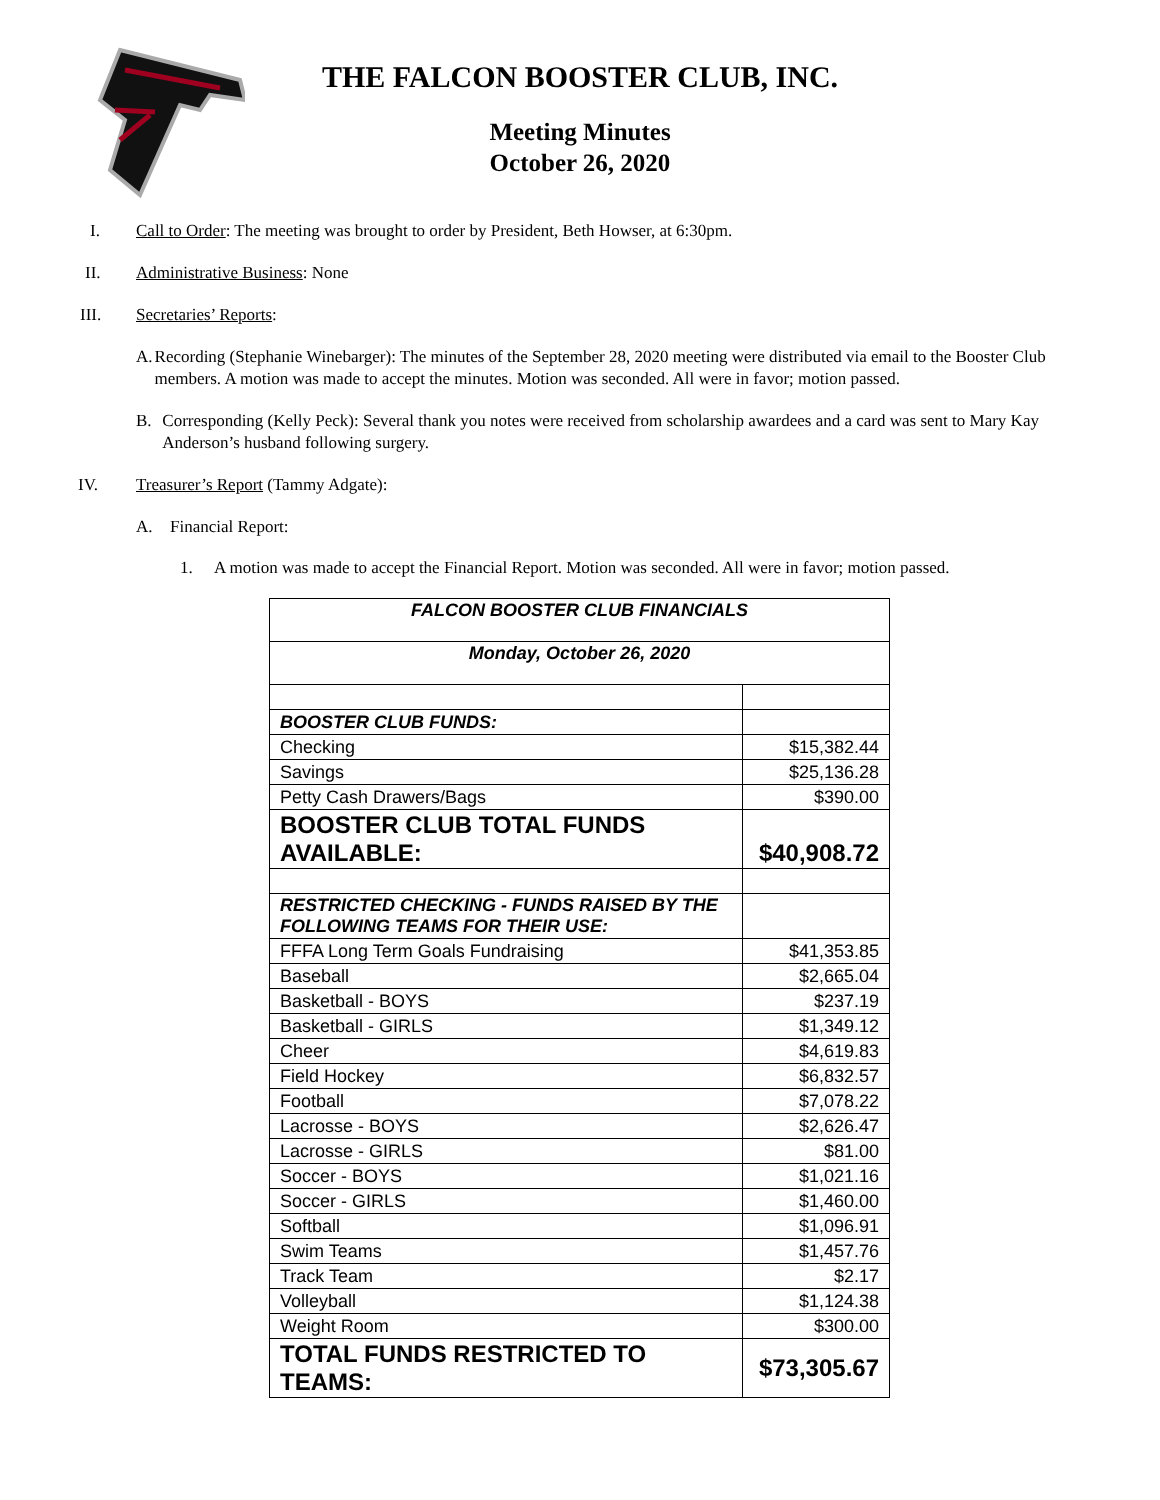THE FALCON BOOSTER CLUB, INC.
Meeting Minutes
October 26, 2020
I. Call to Order: The meeting was brought to order by President, Beth Howser, at 6:30pm.
II. Administrative Business: None
III. Secretaries’ Reports:
A. Recording (Stephanie Winebarger): The minutes of the September 28, 2020 meeting were distributed via email to the Booster Club members. A motion was made to accept the minutes. Motion was seconded. All were in favor; motion passed.
B. Corresponding (Kelly Peck): Several thank you notes were received from scholarship awardees and a card was sent to Mary Kay Anderson’s husband following surgery.
IV. Treasurer’s Report (Tammy Adgate):
A. Financial Report:
1. A motion was made to accept the Financial Report. Motion was seconded. All were in favor; motion passed.
| FALCON BOOSTER CLUB FINANCIALS | |
| Monday, October 26, 2020 | |
| BOOSTER CLUB FUNDS: | |
| Checking | $15,382.44 |
| Savings | $25,136.28 |
| Petty Cash Drawers/Bags | $390.00 |
| BOOSTER CLUB TOTAL FUNDS AVAILABLE: | $40,908.72 |
| RESTRICTED CHECKING - FUNDS RAISED BY THE FOLLOWING TEAMS FOR THEIR USE: | |
| FFFA Long Term Goals Fundraising | $41,353.85 |
| Baseball | $2,665.04 |
| Basketball - BOYS | $237.19 |
| Basketball - GIRLS | $1,349.12 |
| Cheer | $4,619.83 |
| Field Hockey | $6,832.57 |
| Football | $7,078.22 |
| Lacrosse - BOYS | $2,626.47 |
| Lacrosse - GIRLS | $81.00 |
| Soccer - BOYS | $1,021.16 |
| Soccer - GIRLS | $1,460.00 |
| Softball | $1,096.91 |
| Swim Teams | $1,457.76 |
| Track Team | $2.17 |
| Volleyball | $1,124.38 |
| Weight Room | $300.00 |
| TOTAL FUNDS RESTRICTED TO TEAMS: | $73,305.67 |